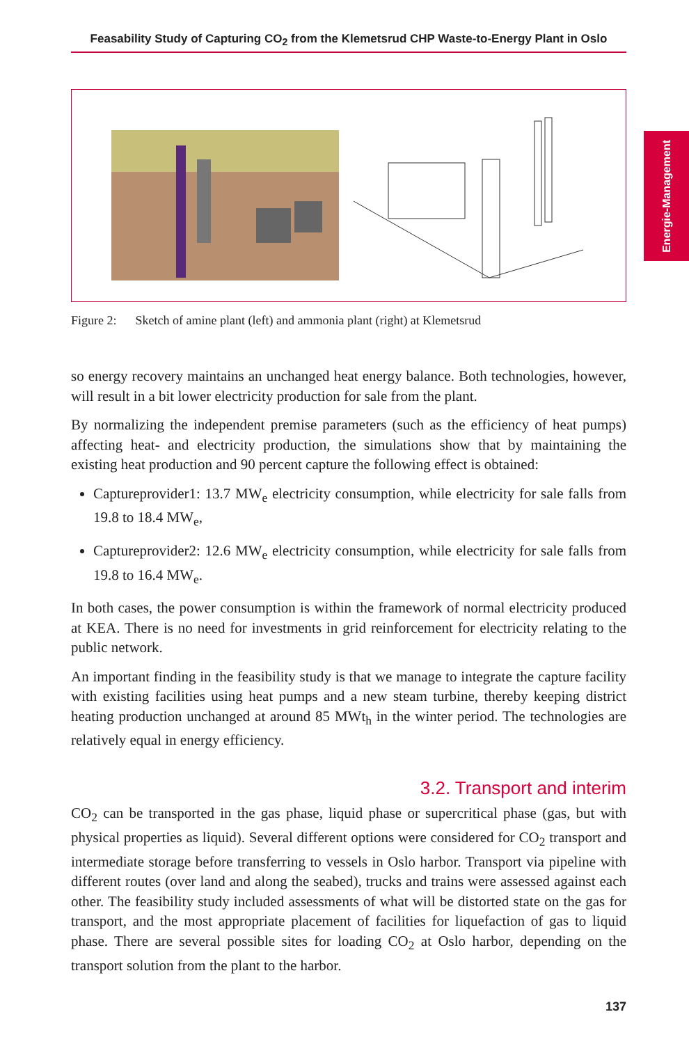Feasability Study of Capturing CO<sub>2</sub> from the Klemetsrud CHP Waste-to-Energy Plant in Oslo
Energie-Management
Figure 2: Sketch of amine plant (left) and ammonia plant (right) at Klemetsrud
so energy recovery maintains an unchanged heat energy balance. Both technologies, however, will result in a bit lower electricity production for sale from the plant.
By normalizing the independent premise parameters (such as the efficiency of heat pumps) affecting heat- and electricity production, the simulations show that by maintaining the existing heat production and 90 percent capture the following effect is obtained:
Captureprovider1: 13.7 MW<sub>e</sub> electricity consumption, while electricity for sale falls from 19.8 to 18.4 MW<sub>e</sub>,
Captureprovider2: 12.6 MW<sub>e</sub> electricity consumption, while electricity for sale falls from 19.8 to 16.4 MW<sub>e</sub>.
In both cases, the power consumption is within the framework of normal electricity produced at KEA. There is no need for investments in grid reinforcement for electricity relating to the public network.
An important finding in the feasibility study is that we manage to integrate the capture facility with existing facilities using heat pumps and a new steam turbine, thereby keeping district heating production unchanged at around 85 MWt<sub>h</sub> in the winter period. The technologies are relatively equal in energy efficiency.
3.2. Transport and interim
CO<sub>2</sub> can be transported in the gas phase, liquid phase or supercritical phase (gas, but with physical properties as liquid). Several different options were considered for CO<sub>2</sub> transport and intermediate storage before transferring to vessels in Oslo harbor. Transport via pipeline with different routes (over land and along the seabed), trucks and trains were assessed against each other. The feasibility study included assessments of what will be distorted state on the gas for transport, and the most appropriate placement of facilities for liquefaction of gas to liquid phase. There are several possible sites for loading CO<sub>2</sub> at Oslo harbor, depending on the transport solution from the plant to the harbor.
137